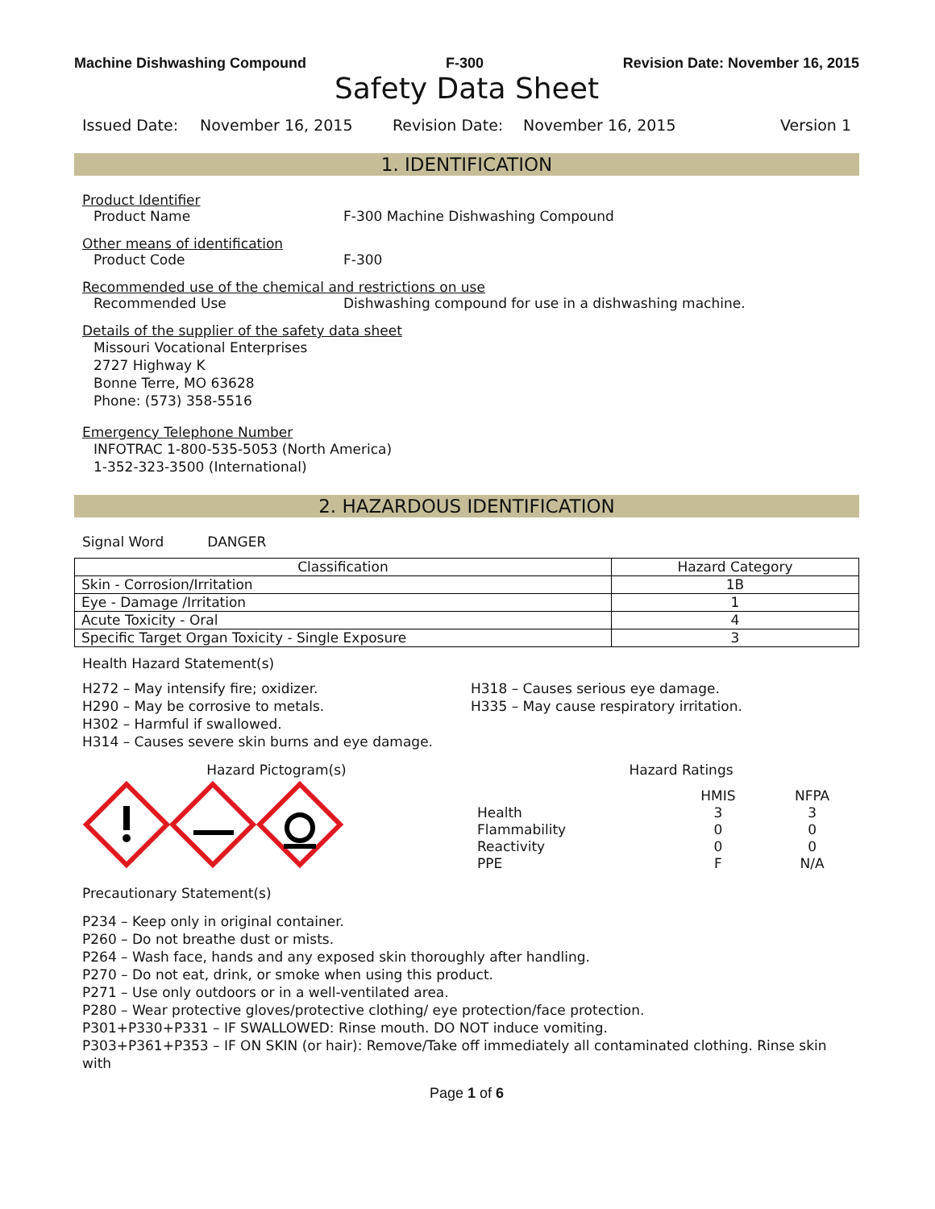Machine Dishwashing Compound F-300 Revision Date: November 16, 2015
Safety Data Sheet
Issued Date: November 16, 2015 Revision Date: November 16, 2015 Version 1
1. IDENTIFICATION
Product Identifier
Product Name F-300 Machine Dishwashing Compound
Other means of identification
Product Code F-300
Recommended use of the chemical and restrictions on use
Recommended Use Dishwashing compound for use in a dishwashing machine.
Details of the supplier of the safety data sheet
Missouri Vocational Enterprises
2727 Highway K
Bonne Terre, MO 63628
Phone: (573) 358-5516
Emergency Telephone Number
INFOTRAC 1-800-535-5053 (North America)
1-352-323-3500 (International)
2. HAZARDOUS IDENTIFICATION
Signal Word DANGER
| Classification | Hazard Category |
| --- | --- |
| Skin - Corrosion/Irritation | 1B |
| Eye - Damage /Irritation | 1 |
| Acute Toxicity - Oral | 4 |
| Specific Target Organ Toxicity - Single Exposure | 3 |
Health Hazard Statement(s)
H272 – May intensify fire; oxidizer.
H290 – May be corrosive to metals.
H302 – Harmful if swallowed.
H314 – Causes severe skin burns and eye damage.
H318 – Causes serious eye damage.
H335 – May cause respiratory irritation.
Hazard Pictogram(s) Hazard Ratings
| | HMIS | NFPA |
| Health | 3 | 3 |
| Flammability | 0 | 0 |
| Reactivity | 0 | 0 |
| PPE | F | N/A |
Precautionary Statement(s)
P234 – Keep only in original container.
P260 – Do not breathe dust or mists.
P264 – Wash face, hands and any exposed skin thoroughly after handling.
P270 – Do not eat, drink, or smoke when using this product.
P271 – Use only outdoors or in a well-ventilated area.
P280 – Wear protective gloves/protective clothing/ eye protection/face protection.
P301+P330+P331 – IF SWALLOWED: Rinse mouth. DO NOT induce vomiting.
P303+P361+P353 – IF ON SKIN (or hair): Remove/Take off immediately all contaminated clothing. Rinse skin with
Page 1 of 6